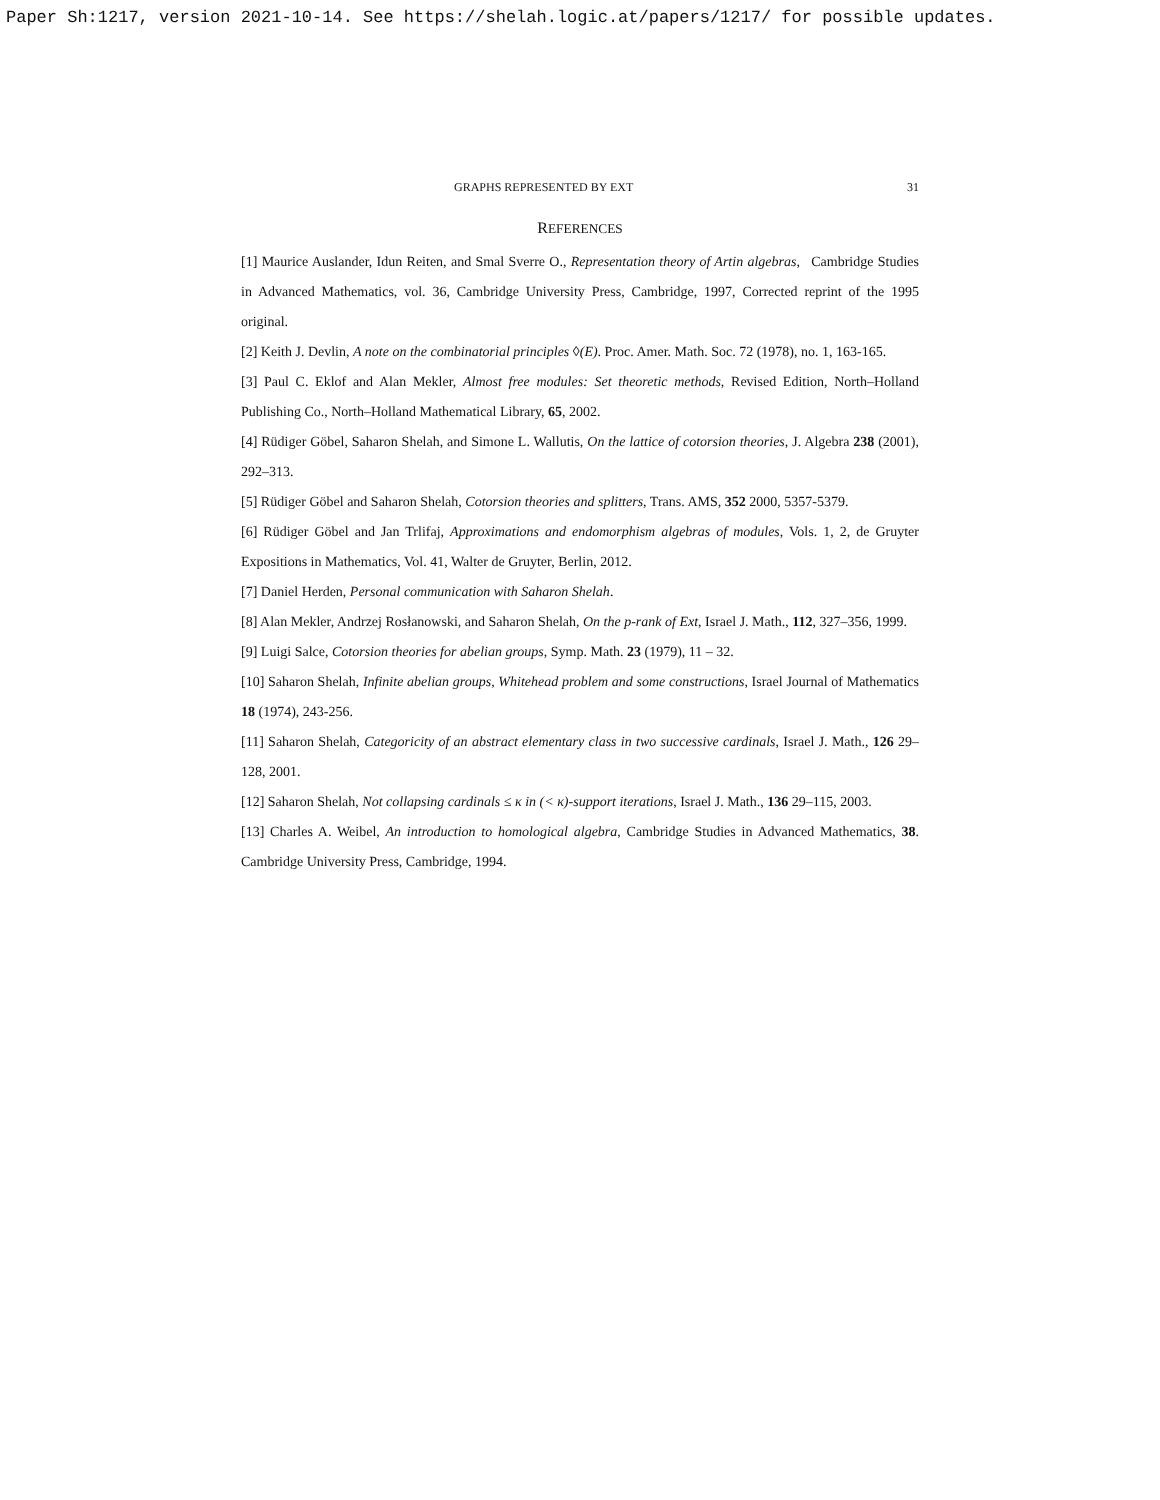Paper Sh:1217, version 2021-10-14. See https://shelah.logic.at/papers/1217/ for possible updates.
GRAPHS REPRESENTED BY EXT 31
REFERENCES
[1] Maurice Auslander, Idun Reiten, and Smal Sverre O., Representation theory of Artin algebras, Cambridge Studies in Advanced Mathematics, vol. 36, Cambridge University Press, Cambridge, 1997, Corrected reprint of the 1995 original.
[2] Keith J. Devlin, A note on the combinatorial principles ◊(E). Proc. Amer. Math. Soc. 72 (1978), no. 1, 163-165.
[3] Paul C. Eklof and Alan Mekler, Almost free modules: Set theoretic methods, Revised Edition, North–Holland Publishing Co., North–Holland Mathematical Library, 65, 2002.
[4] Rüdiger Göbel, Saharon Shelah, and Simone L. Wallutis, On the lattice of cotorsion theories, J. Algebra 238 (2001), 292–313.
[5] Rüdiger Göbel and Saharon Shelah, Cotorsion theories and splitters, Trans. AMS, 352 2000, 5357-5379.
[6] Rüdiger Göbel and Jan Trlifaj, Approximations and endomorphism algebras of modules, Vols. 1, 2, de Gruyter Expositions in Mathematics, Vol. 41, Walter de Gruyter, Berlin, 2012.
[7] Daniel Herden, Personal communication with Saharon Shelah.
[8] Alan Mekler, Andrzej Rosłanowski, and Saharon Shelah, On the p-rank of Ext, Israel J. Math., 112, 327–356, 1999.
[9] Luigi Salce, Cotorsion theories for abelian groups, Symp. Math. 23 (1979), 11 – 32.
[10] Saharon Shelah, Infinite abelian groups, Whitehead problem and some constructions, Israel Journal of Mathematics 18 (1974), 243-256.
[11] Saharon Shelah, Categoricity of an abstract elementary class in two successive cardinals, Israel J. Math., 126 29–128, 2001.
[12] Saharon Shelah, Not collapsing cardinals ≤ κ in (< κ)-support iterations, Israel J. Math., 136 29–115, 2003.
[13] Charles A. Weibel, An introduction to homological algebra, Cambridge Studies in Advanced Mathematics, 38. Cambridge University Press, Cambridge, 1994.